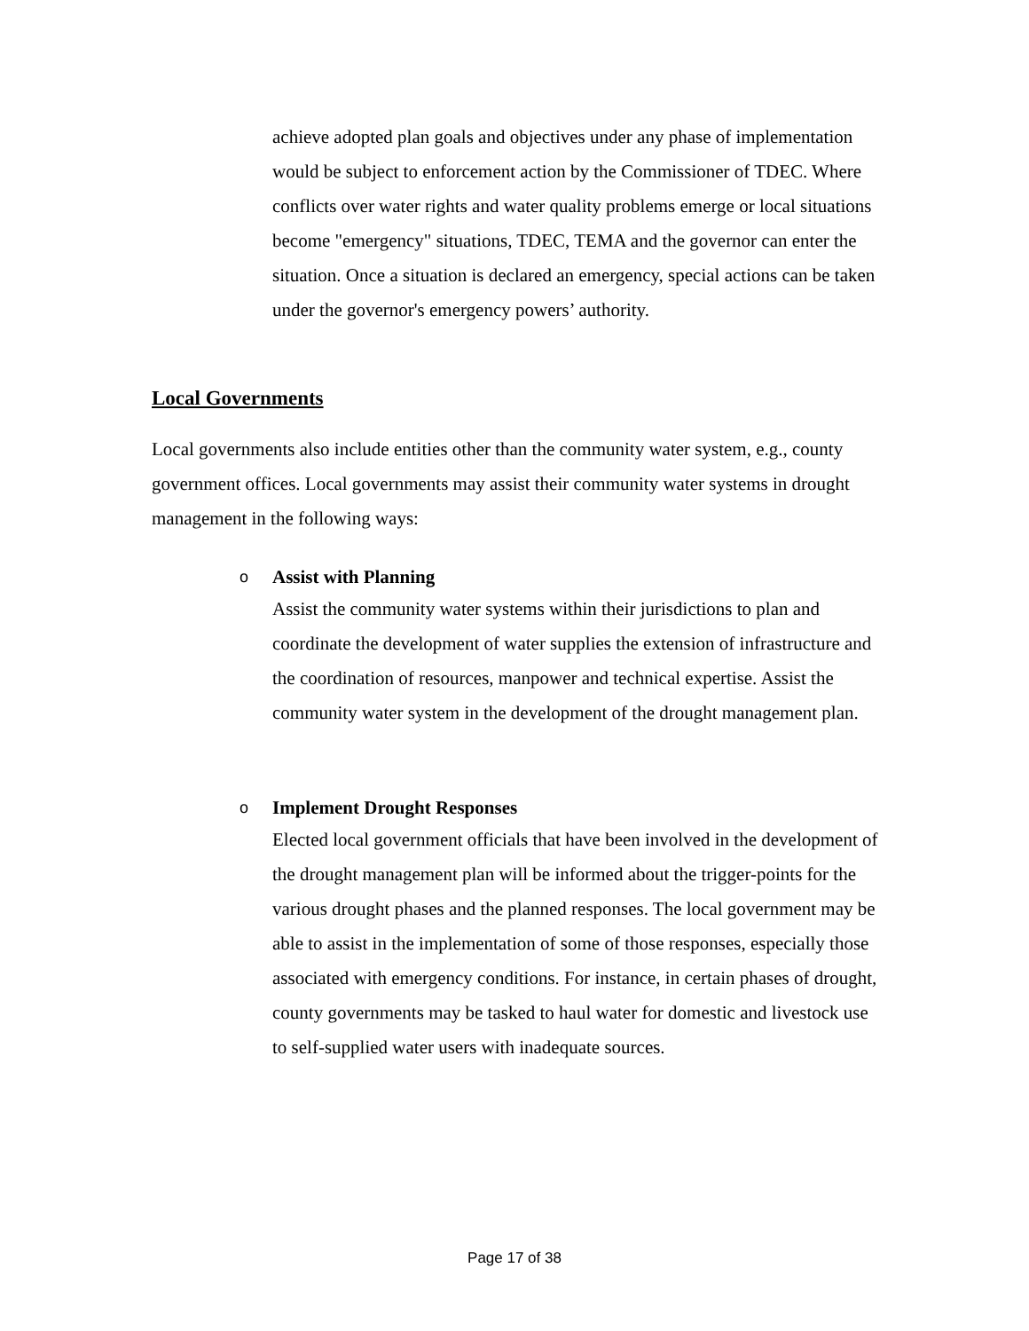achieve adopted plan goals and objectives under any phase of implementation would be subject to enforcement action by the Commissioner of TDEC. Where conflicts over water rights and water quality problems emerge or local situations become "emergency" situations, TDEC, TEMA and the governor can enter the situation. Once a situation is declared an emergency, special actions can be taken under the governor's emergency powers’ authority.
Local Governments
Local governments also include entities other than the community water system, e.g., county government offices. Local governments may assist their community water systems in drought management in the following ways:
o
Assist with Planning
Assist the community water systems within their jurisdictions to plan and coordinate the development of water supplies the extension of infrastructure and the coordination of resources, manpower and technical expertise. Assist the community water system in the development of the drought management plan.
o
Implement Drought Responses
Elected local government officials that have been involved in the development of the drought management plan will be informed about the trigger-points for the various drought phases and the planned responses. The local government may be able to assist in the implementation of some of those responses, especially those associated with emergency conditions. For instance, in certain phases of drought, county governments may be tasked to haul water for domestic and livestock use to self-supplied water users with inadequate sources.
Page 17 of 38